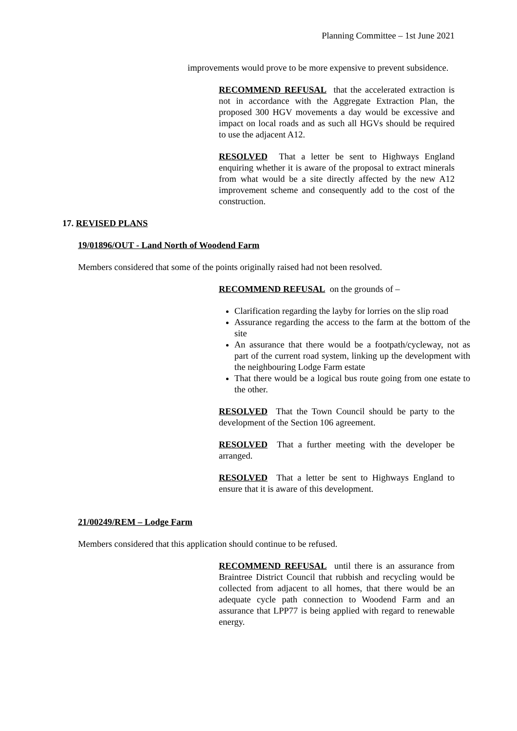Planning Committee – 1st June 2021
improvements would prove to be more expensive to prevent subsidence.
RECOMMEND REFUSAL that the accelerated extraction is not in accordance with the Aggregate Extraction Plan, the proposed 300 HGV movements a day would be excessive and impact on local roads and as such all HGVs should be required to use the adjacent A12.
RESOLVED That a letter be sent to Highways England enquiring whether it is aware of the proposal to extract minerals from what would be a site directly affected by the new A12 improvement scheme and consequently add to the cost of the construction.
17. REVISED PLANS
19/01896/OUT - Land North of Woodend Farm
Members considered that some of the points originally raised had not been resolved.
RECOMMEND REFUSAL on the grounds of –
Clarification regarding the layby for lorries on the slip road
Assurance regarding the access to the farm at the bottom of the site
An assurance that there would be a footpath/cycleway, not as part of the current road system, linking up the development with the neighbouring Lodge Farm estate
That there would be a logical bus route going from one estate to the other.
RESOLVED That the Town Council should be party to the development of the Section 106 agreement.
RESOLVED That a further meeting with the developer be arranged.
RESOLVED That a letter be sent to Highways England to ensure that it is aware of this development.
21/00249/REM – Lodge Farm
Members considered that this application should continue to be refused.
RECOMMEND REFUSAL until there is an assurance from Braintree District Council that rubbish and recycling would be collected from adjacent to all homes, that there would be an adequate cycle path connection to Woodend Farm and an assurance that LPP77 is being applied with regard to renewable energy.